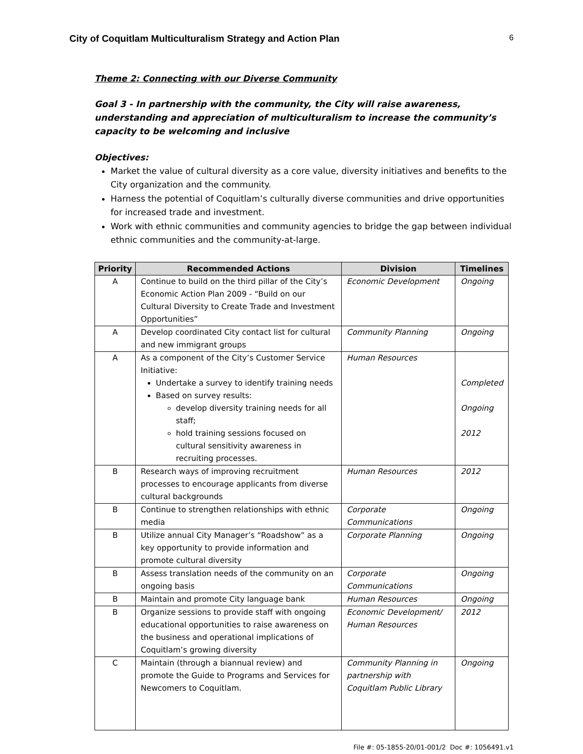City of Coquitlam Multiculturalism Strategy and Action Plan 6
Theme 2: Connecting with our Diverse Community
Goal 3 - In partnership with the community, the City will raise awareness, understanding and appreciation of multiculturalism to increase the community’s capacity to be welcoming and inclusive
Objectives:
Market the value of cultural diversity as a core value, diversity initiatives and benefits to the City organization and the community.
Harness the potential of Coquitlam’s culturally diverse communities and drive opportunities for increased trade and investment.
Work with ethnic communities and community agencies to bridge the gap between individual ethnic communities and the community-at-large.
| Priority | Recommended Actions | Division | Timelines |
| --- | --- | --- | --- |
| A | Continue to build on the third pillar of the City’s Economic Action Plan 2009 - “Build on our Cultural Diversity to Create Trade and Investment Opportunities” | Economic Development | Ongoing |
| A | Develop coordinated City contact list for cultural and new immigrant groups | Community Planning | Ongoing |
| A | As a component of the City’s Customer Service Initiative: Undertake a survey to identify training needs Based on survey results: develop diversity training needs for all staff; hold training sessions focused on cultural sensitivity awareness in recruiting processes. | Human Resources | Completed Ongoing 2012 |
| B | Research ways of improving recruitment processes to encourage applicants from diverse cultural backgrounds | Human Resources | 2012 |
| B | Continue to strengthen relationships with ethnic media | Corporate Communications | Ongoing |
| B | Utilize annual City Manager’s “Roadshow” as a key opportunity to provide information and promote cultural diversity | Corporate Planning | Ongoing |
| B | Assess translation needs of the community on an ongoing basis | Corporate Communications | Ongoing |
| B | Maintain and promote City language bank | Human Resources | Ongoing |
| B | Organize sessions to provide staff with ongoing educational opportunities to raise awareness on the business and operational implications of Coquitlam’s growing diversity | Economic Development/ Human Resources | 2012 |
| C | Maintain (through a biannual review) and promote the Guide to Programs and Services for Newcomers to Coquitlam. | Community Planning in partnership with Coquitlam Public Library | Ongoing |
File #: 05-1855-20/01-001/2 Doc #: 1056491.v1